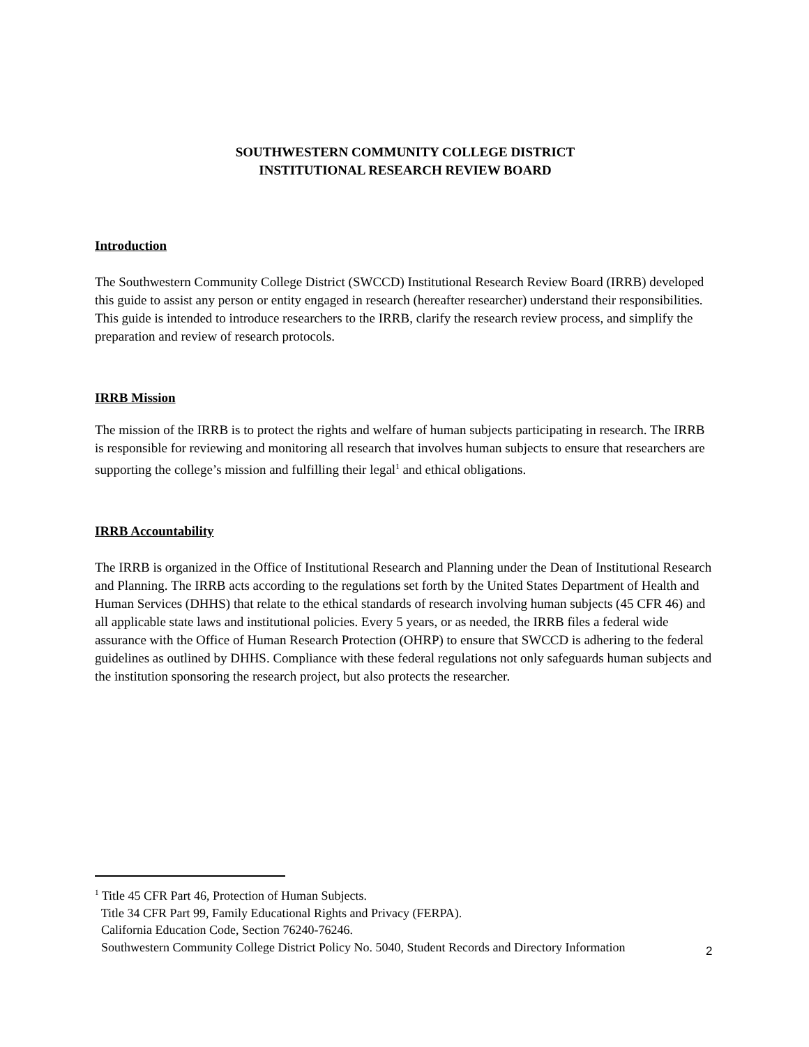SOUTHWESTERN COMMUNITY COLLEGE DISTRICT
INSTITUTIONAL RESEARCH REVIEW BOARD
Introduction
The Southwestern Community College District (SWCCD) Institutional Research Review Board (IRRB) developed this guide to assist any person or entity engaged in research (hereafter researcher) understand their responsibilities. This guide is intended to introduce researchers to the IRRB, clarify the research review process, and simplify the preparation and review of research protocols.
IRRB Mission
The mission of the IRRB is to protect the rights and welfare of human subjects participating in research. The IRRB is responsible for reviewing and monitoring all research that involves human subjects to ensure that researchers are supporting the college’s mission and fulfilling their legal<sup>1</sup> and ethical obligations.
IRRB Accountability
The IRRB is organized in the Office of Institutional Research and Planning under the Dean of Institutional Research and Planning. The IRRB acts according to the regulations set forth by the United States Department of Health and Human Services (DHHS) that relate to the ethical standards of research involving human subjects (45 CFR 46) and all applicable state laws and institutional policies. Every 5 years, or as needed, the IRRB files a federal wide assurance with the Office of Human Research Protection (OHRP) to ensure that SWCCD is adhering to the federal guidelines as outlined by DHHS. Compliance with these federal regulations not only safeguards human subjects and the institution sponsoring the research project, but also protects the researcher.
<sup>1</sup> Title 45 CFR Part 46, Protection of Human Subjects.
Title 34 CFR Part 99, Family Educational Rights and Privacy (FERPA).
California Education Code, Section 76240-76246.
Southwestern Community College District Policy No. 5040, Student Records and Directory Information
2